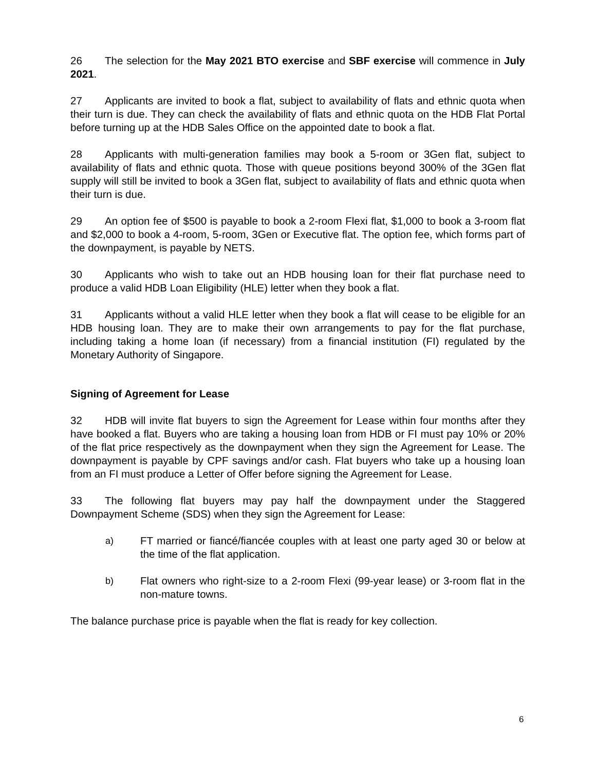26 The selection for the May 2021 BTO exercise and SBF exercise will commence in July 2021.
27 Applicants are invited to book a flat, subject to availability of flats and ethnic quota when their turn is due. They can check the availability of flats and ethnic quota on the HDB Flat Portal before turning up at the HDB Sales Office on the appointed date to book a flat.
28 Applicants with multi-generation families may book a 5-room or 3Gen flat, subject to availability of flats and ethnic quota. Those with queue positions beyond 300% of the 3Gen flat supply will still be invited to book a 3Gen flat, subject to availability of flats and ethnic quota when their turn is due.
29 An option fee of $500 is payable to book a 2-room Flexi flat, $1,000 to book a 3-room flat and $2,000 to book a 4-room, 5-room, 3Gen or Executive flat. The option fee, which forms part of the downpayment, is payable by NETS.
30 Applicants who wish to take out an HDB housing loan for their flat purchase need to produce a valid HDB Loan Eligibility (HLE) letter when they book a flat.
31 Applicants without a valid HLE letter when they book a flat will cease to be eligible for an HDB housing loan. They are to make their own arrangements to pay for the flat purchase, including taking a home loan (if necessary) from a financial institution (FI) regulated by the Monetary Authority of Singapore.
Signing of Agreement for Lease
32 HDB will invite flat buyers to sign the Agreement for Lease within four months after they have booked a flat. Buyers who are taking a housing loan from HDB or FI must pay 10% or 20% of the flat price respectively as the downpayment when they sign the Agreement for Lease. The downpayment is payable by CPF savings and/or cash. Flat buyers who take up a housing loan from an FI must produce a Letter of Offer before signing the Agreement for Lease.
33 The following flat buyers may pay half the downpayment under the Staggered Downpayment Scheme (SDS) when they sign the Agreement for Lease:
a) FT married or fiancé/fiancée couples with at least one party aged 30 or below at the time of the flat application.
b) Flat owners who right-size to a 2-room Flexi (99-year lease) or 3-room flat in the non-mature towns.
The balance purchase price is payable when the flat is ready for key collection.
6